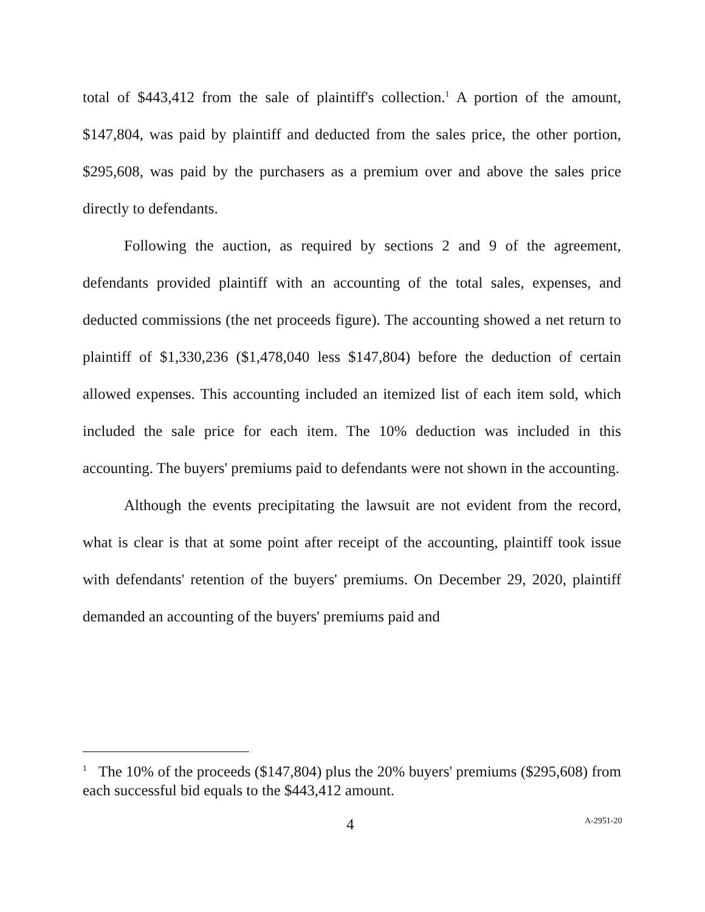total of $443,412 from the sale of plaintiff's collection.<sup>1</sup> A portion of the amount, $147,804, was paid by plaintiff and deducted from the sales price, the other portion, $295,608, was paid by the purchasers as a premium over and above the sales price directly to defendants.
Following the auction, as required by sections 2 and 9 of the agreement, defendants provided plaintiff with an accounting of the total sales, expenses, and deducted commissions (the net proceeds figure). The accounting showed a net return to plaintiff of $1,330,236 ($1,478,040 less $147,804) before the deduction of certain allowed expenses. This accounting included an itemized list of each item sold, which included the sale price for each item. The 10% deduction was included in this accounting. The buyers' premiums paid to defendants were not shown in the accounting.
Although the events precipitating the lawsuit are not evident from the record, what is clear is that at some point after receipt of the accounting, plaintiff took issue with defendants' retention of the buyers' premiums. On December 29, 2020, plaintiff demanded an accounting of the buyers' premiums paid and
<sup>1</sup> The 10% of the proceeds ($147,804) plus the 20% buyers' premiums ($295,608) from each successful bid equals to the $443,412 amount.
4 A-2951-20